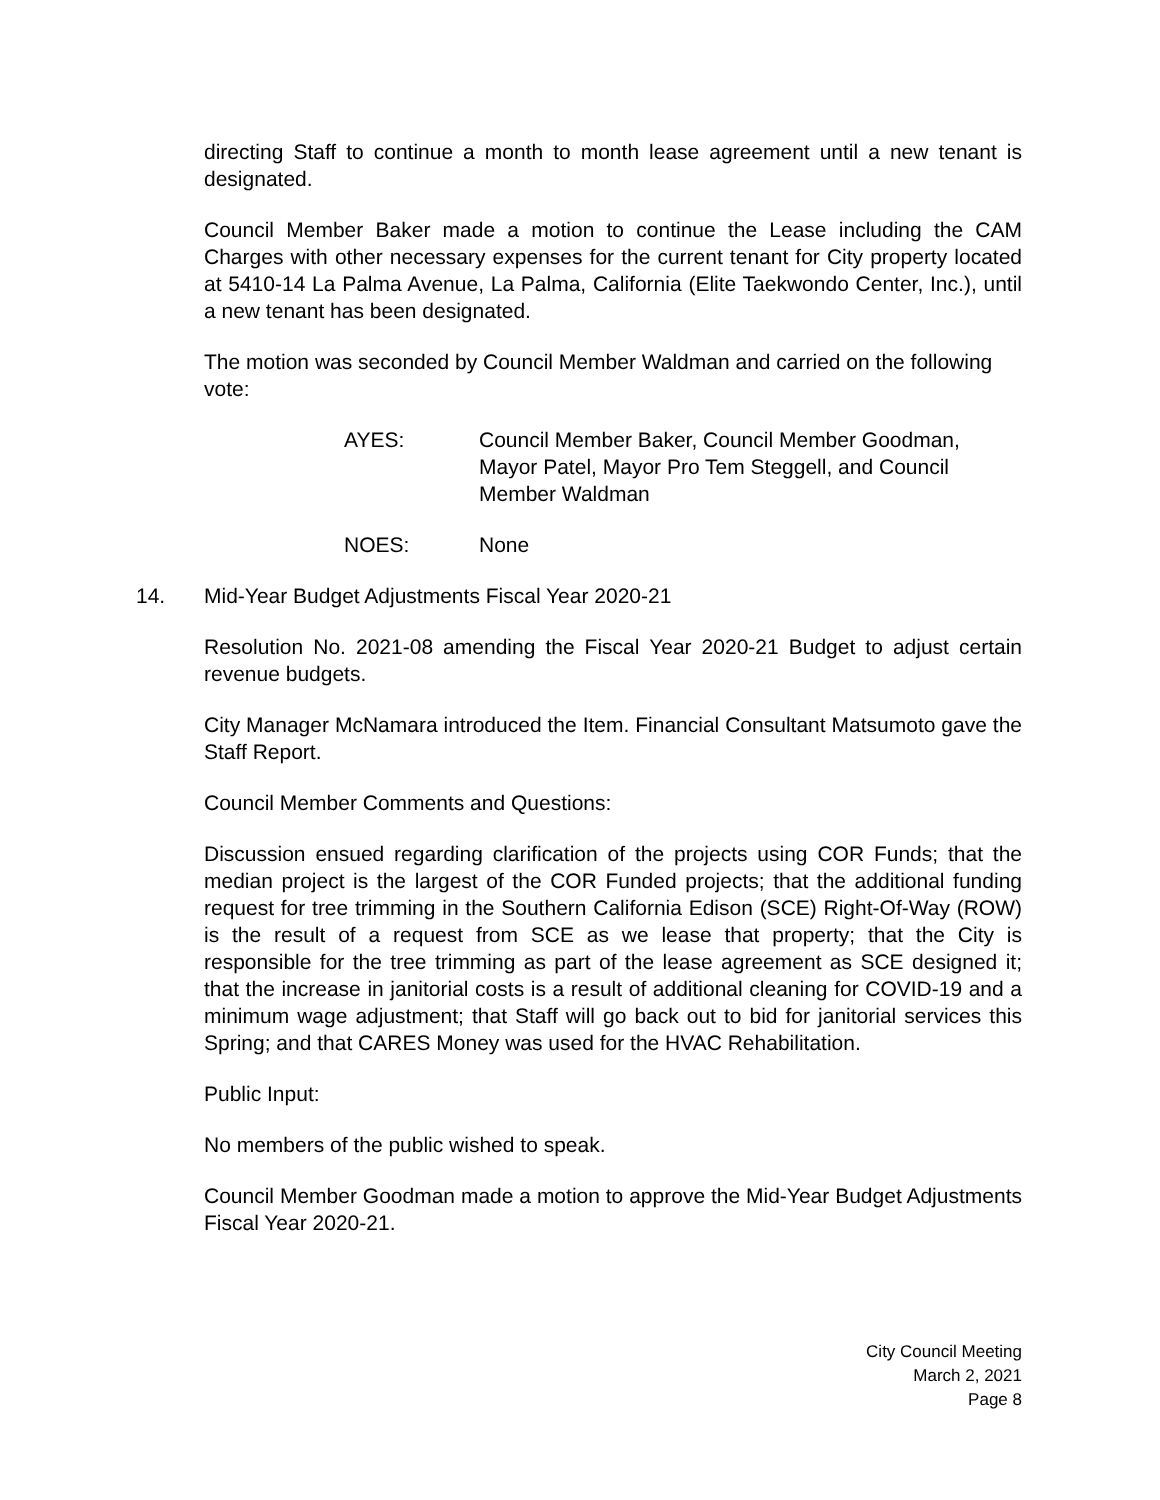directing Staff to continue a month to month lease agreement until a new tenant is designated.
Council Member Baker made a motion to continue the Lease including the CAM Charges with other necessary expenses for the current tenant for City property located at 5410-14 La Palma Avenue, La Palma, California (Elite Taekwondo Center, Inc.), until a new tenant has been designated.
The motion was seconded by Council Member Waldman and carried on the following vote:
AYES: Council Member Baker, Council Member Goodman, Mayor Patel, Mayor Pro Tem Steggell, and Council Member Waldman
NOES: None
14. Mid-Year Budget Adjustments Fiscal Year 2020-21
Resolution No. 2021-08 amending the Fiscal Year 2020-21 Budget to adjust certain revenue budgets.
City Manager McNamara introduced the Item. Financial Consultant Matsumoto gave the Staff Report.
Council Member Comments and Questions:
Discussion ensued regarding clarification of the projects using COR Funds; that the median project is the largest of the COR Funded projects; that the additional funding request for tree trimming in the Southern California Edison (SCE) Right-Of-Way (ROW) is the result of a request from SCE as we lease that property; that the City is responsible for the tree trimming as part of the lease agreement as SCE designed it; that the increase in janitorial costs is a result of additional cleaning for COVID-19 and a minimum wage adjustment; that Staff will go back out to bid for janitorial services this Spring; and that CARES Money was used for the HVAC Rehabilitation.
Public Input:
No members of the public wished to speak.
Council Member Goodman made a motion to approve the Mid-Year Budget Adjustments Fiscal Year 2020-21.
City Council Meeting
March 2, 2021
Page 8